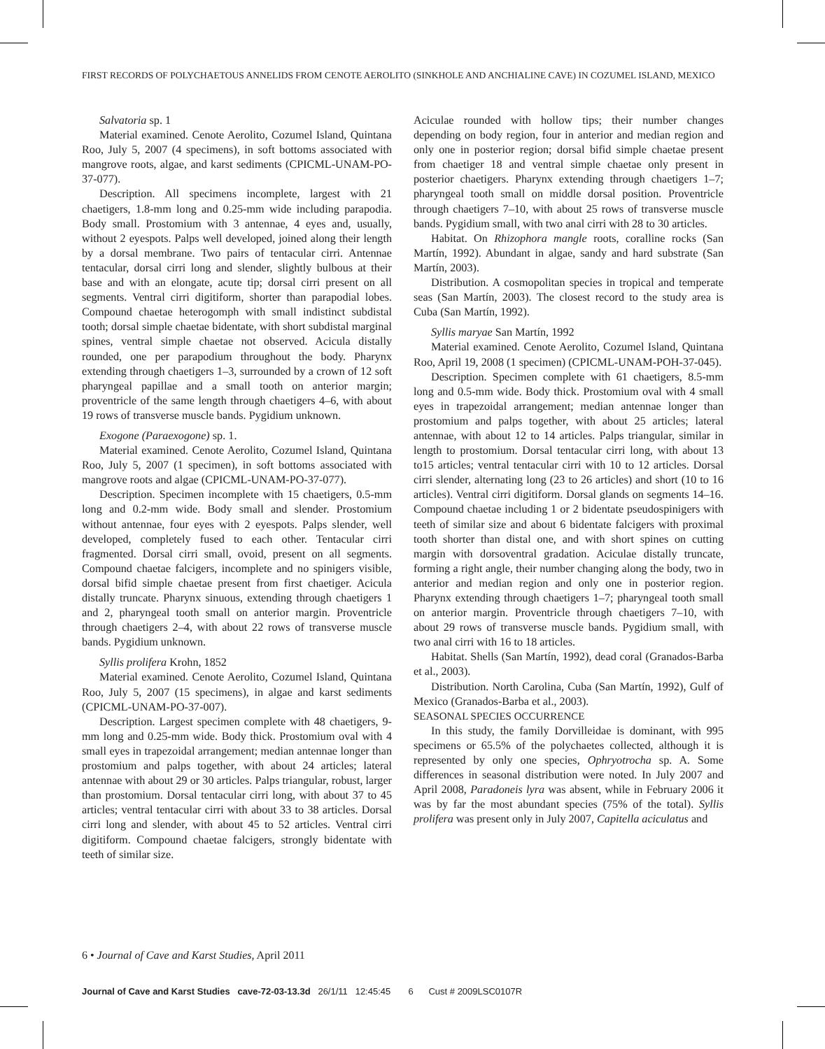FIRST RECORDS OF POLYCHAETOUS ANNELIDS FROM CENOTE AEROLITO (SINKHOLE AND ANCHIALINE CAVE) IN COZUMEL ISLAND, MEXICO
Salvatoria sp. 1
Material examined. Cenote Aerolito, Cozumel Island, Quintana Roo, July 5, 2007 (4 specimens), in soft bottoms associated with mangrove roots, algae, and karst sediments (CPICML-UNAM-PO-37-077).
Description. All specimens incomplete, largest with 21 chaetigers, 1.8-mm long and 0.25-mm wide including parapodia. Body small. Prostomium with 3 antennae, 4 eyes and, usually, without 2 eyespots. Palps well developed, joined along their length by a dorsal membrane. Two pairs of tentacular cirri. Antennae tentacular, dorsal cirri long and slender, slightly bulbous at their base and with an elongate, acute tip; dorsal cirri present on all segments. Ventral cirri digitiform, shorter than parapodial lobes. Compound chaetae heterogomph with small indistinct subdistal tooth; dorsal simple chaetae bidentate, with short subdistal marginal spines, ventral simple chaetae not observed. Acicula distally rounded, one per parapodium throughout the body. Pharynx extending through chaetigers 1–3, surrounded by a crown of 12 soft pharyngeal papillae and a small tooth on anterior margin; proventricle of the same length through chaetigers 4–6, with about 19 rows of transverse muscle bands. Pygidium unknown.
Exogone (Paraexogone) sp. 1.
Material examined. Cenote Aerolito, Cozumel Island, Quintana Roo, July 5, 2007 (1 specimen), in soft bottoms associated with mangrove roots and algae (CPICML-UNAM-PO-37-077).
Description. Specimen incomplete with 15 chaetigers, 0.5-mm long and 0.2-mm wide. Body small and slender. Prostomium without antennae, four eyes with 2 eyespots. Palps slender, well developed, completely fused to each other. Tentacular cirri fragmented. Dorsal cirri small, ovoid, present on all segments. Compound chaetae falcigers, incomplete and no spinigers visible, dorsal bifid simple chaetae present from first chaetiger. Acicula distally truncate. Pharynx sinuous, extending through chaetigers 1 and 2, pharyngeal tooth small on anterior margin. Proventricle through chaetigers 2–4, with about 22 rows of transverse muscle bands. Pygidium unknown.
Syllis prolifera Krohn, 1852
Material examined. Cenote Aerolito, Cozumel Island, Quintana Roo, July 5, 2007 (15 specimens), in algae and karst sediments (CPICML-UNAM-PO-37-007).
Description. Largest specimen complete with 48 chaetigers, 9-mm long and 0.25-mm wide. Body thick. Prostomium oval with 4 small eyes in trapezoidal arrangement; median antennae longer than prostomium and palps together, with about 24 articles; lateral antennae with about 29 or 30 articles. Palps triangular, robust, larger than prostomium. Dorsal tentacular cirri long, with about 37 to 45 articles; ventral tentacular cirri with about 33 to 38 articles. Dorsal cirri long and slender, with about 45 to 52 articles. Ventral cirri digitiform. Compound chaetae falcigers, strongly bidentate with teeth of similar size.
Aciculae rounded with hollow tips; their number changes depending on body region, four in anterior and median region and only one in posterior region; dorsal bifid simple chaetae present from chaetiger 18 and ventral simple chaetae only present in posterior chaetigers. Pharynx extending through chaetigers 1–7; pharyngeal tooth small on middle dorsal position. Proventricle through chaetigers 7–10, with about 25 rows of transverse muscle bands. Pygidium small, with two anal cirri with 28 to 30 articles.
Habitat. On Rhizophora mangle roots, coralline rocks (San Martín, 1992). Abundant in algae, sandy and hard substrate (San Martín, 2003).
Distribution. A cosmopolitan species in tropical and temperate seas (San Martín, 2003). The closest record to the study area is Cuba (San Martín, 1992).
Syllis maryae San Martín, 1992
Material examined. Cenote Aerolito, Cozumel Island, Quintana Roo, April 19, 2008 (1 specimen) (CPICML-UNAM-POH-37-045).
Description. Specimen complete with 61 chaetigers, 8.5-mm long and 0.5-mm wide. Body thick. Prostomium oval with 4 small eyes in trapezoidal arrangement; median antennae longer than prostomium and palps together, with about 25 articles; lateral antennae, with about 12 to 14 articles. Palps triangular, similar in length to prostomium. Dorsal tentacular cirri long, with about 13 to15 articles; ventral tentacular cirri with 10 to 12 articles. Dorsal cirri slender, alternating long (23 to 26 articles) and short (10 to 16 articles). Ventral cirri digitiform. Dorsal glands on segments 14–16. Compound chaetae including 1 or 2 bidentate pseudospinigers with teeth of similar size and about 6 bidentate falcigers with proximal tooth shorter than distal one, and with short spines on cutting margin with dorsoventral gradation. Aciculae distally truncate, forming a right angle, their number changing along the body, two in anterior and median region and only one in posterior region. Pharynx extending through chaetigers 1–7; pharyngeal tooth small on anterior margin. Proventricle through chaetigers 7–10, with about 29 rows of transverse muscle bands. Pygidium small, with two anal cirri with 16 to 18 articles.
Habitat. Shells (San Martín, 1992), dead coral (Granados-Barba et al., 2003).
Distribution. North Carolina, Cuba (San Martín, 1992), Gulf of Mexico (Granados-Barba et al., 2003).
SEASONAL SPECIES OCCURRENCE
In this study, the family Dorvilleidae is dominant, with 995 specimens or 65.5% of the polychaetes collected, although it is represented by only one species, Ophryotrocha sp. A. Some differences in seasonal distribution were noted. In July 2007 and April 2008, Paradoneis lyra was absent, while in February 2006 it was by far the most abundant species (75% of the total). Syllis prolifera was present only in July 2007, Capitella aciculatus and
6 • Journal of Cave and Karst Studies, April 2011
Journal of Cave and Karst Studies cave-72-03-13.3d 26/1/11 12:45:45 6 Cust # 2009LSC0107R